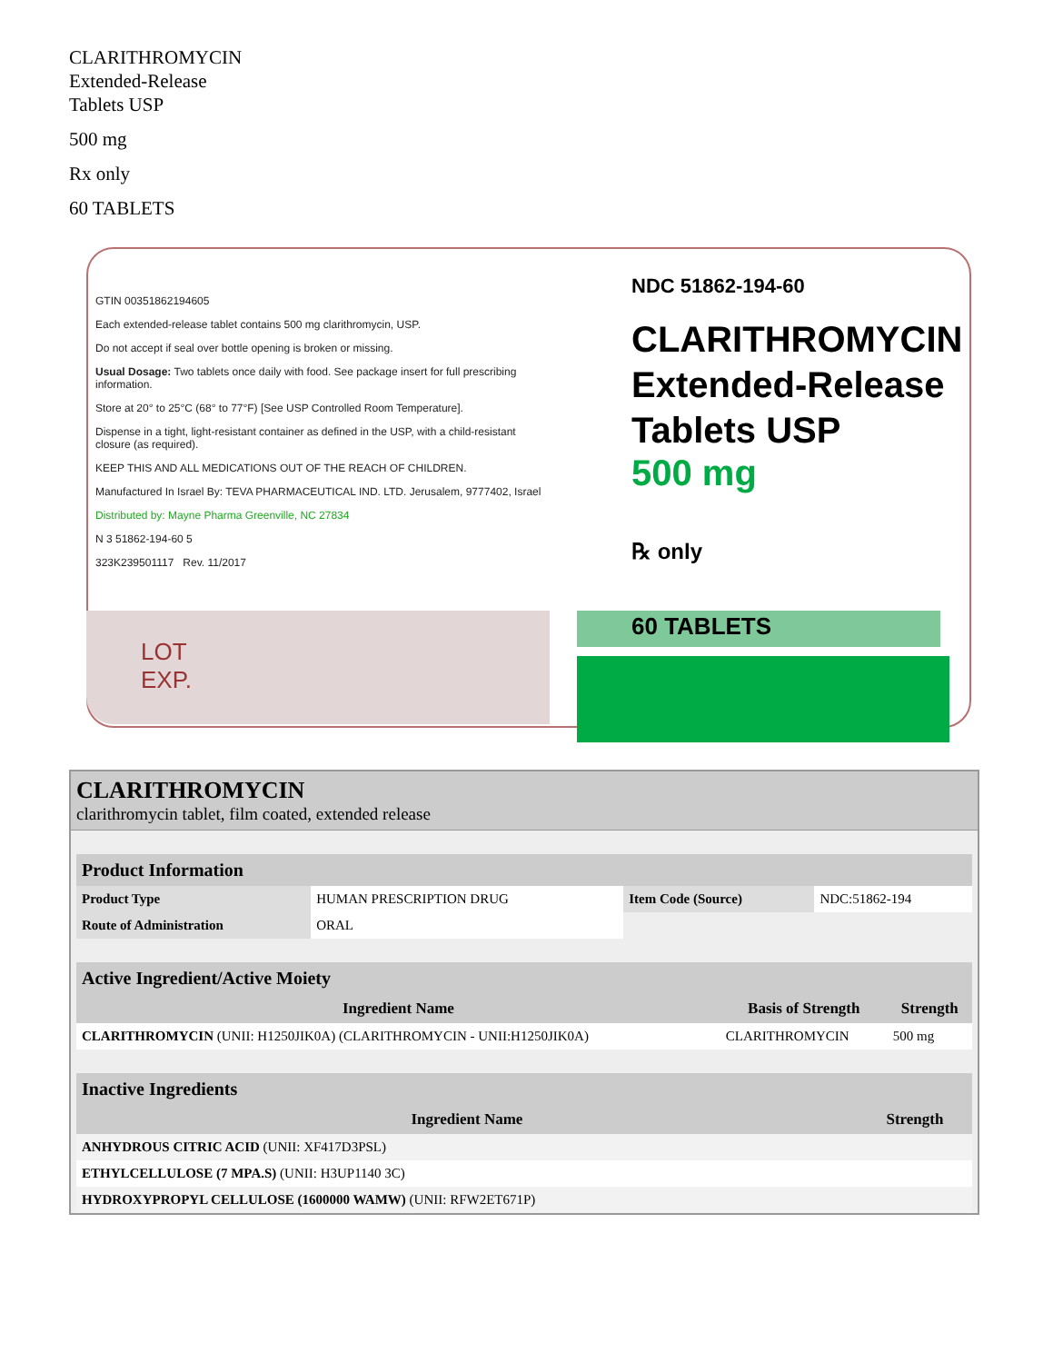CLARITHROMYCIN
Extended-Release
Tablets USP
500 mg
Rx only
60 TABLETS
GTIN 00351862194605
Each extended-release tablet contains 500 mg clarithromycin, USP.
Do not accept if seal over bottle opening is broken or missing.
Usual Dosage: Two tablets once daily with food. See package insert for full prescribing information.
Store at 20° to 25°C (68° to 77°F) [See USP Controlled Room Temperature].
Dispense in a tight, light-resistant container as defined in the USP, with a child-resistant closure (as required).
KEEP THIS AND ALL MEDICATIONS OUT OF THE REACH OF CHILDREN.
Manufactured In Israel By: TEVA PHARMACEUTICAL IND. LTD. Jerusalem, 9777402, Israel
Distributed by: Mayne Pharma Greenville, NC 27834
N 3 51862-194-60 5
323K239501117 Rev. 11/2017
NDC 51862-194-60
CLARITHROMYCIN
Extended-Release
Tablets USP
500 mg
℞ only
LOT
EXP.
60 TABLETS
CLARITHROMYCIN
clarithromycin tablet, film coated, extended release
| Product Information | | | |
| Product Type | HUMAN PRESCRIPTION DRUG | Item Code (Source) | NDC:51862-194 |
| Route of Administration | ORAL | | |
| Active Ingredient/Active Moiety | | |
| Ingredient Name | Basis of Strength | Strength |
| CLARITHROMYCIN (UNII: H1250JIK0A) (CLARITHROMYCIN - UNII:H1250JIK0A) | CLARITHROMYCIN | 500 mg |
| Inactive Ingredients | |
| Ingredient Name | Strength |
| ANHYDROUS CITRIC ACID (UNII: XF417D3PSL) | |
| ETHYLCELLULOSE (7 MPA.S) (UNII: H3UP1140 3C) | |
| HYDROXYPROPYL CELLULOSE (1600000 WAMW) (UNII: RFW2ET671P) | |